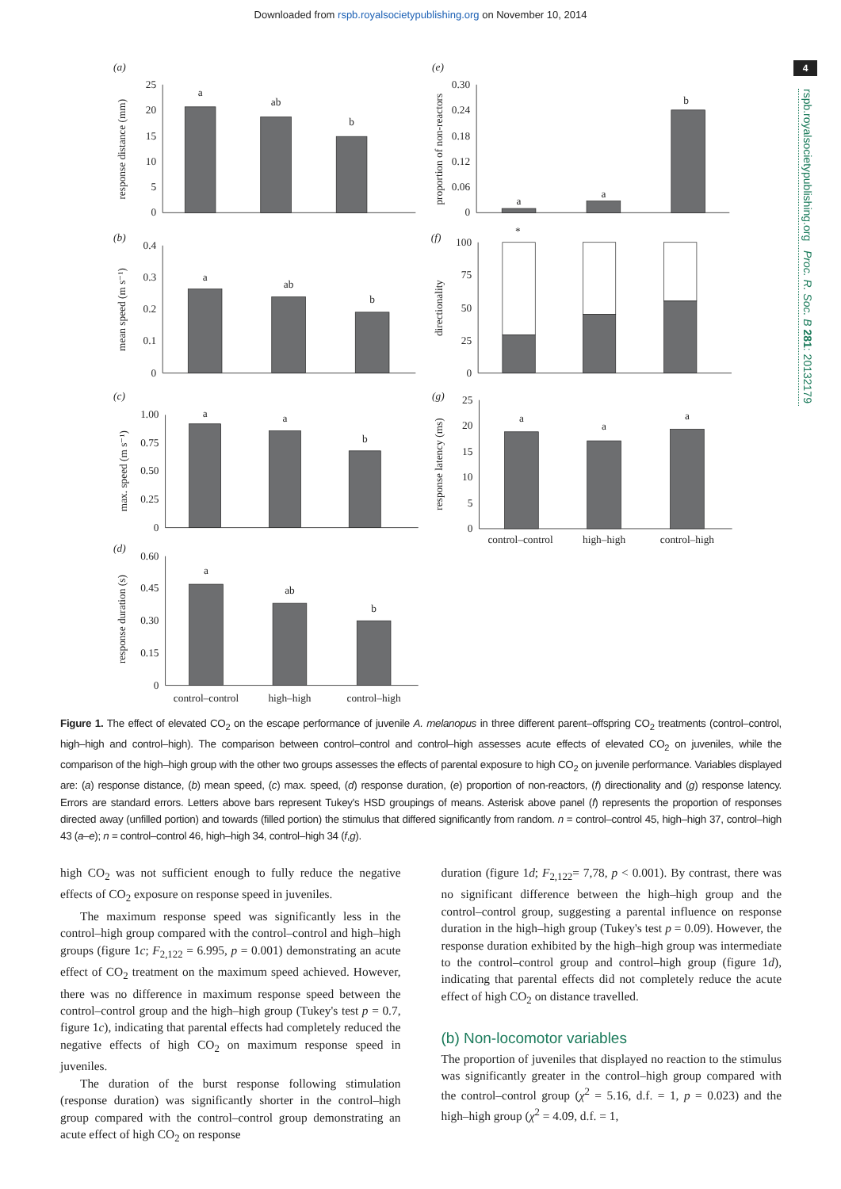Downloaded from rspb.royalsocietypublishing.org on November 10, 2014
4
rspb.royalsocietypublishing.org Proc. R. Soc. B 281: 20132179
a
ab
b
a
a
b
a
ab
b
*
a
a
b
a
a
a
a
ab
b
control–control
high–high
control–high
control–control
high–high
control–high
25
20
15
10
5
0
0.30
0.24
0.18
0.12
0.06
0
0.4
0.3
0.2
0.1
0
100
75
50
25
0
1.00
0.75
0.50
0.25
0
25
20
15
10
5
0
0.60
0.45
0.30
0.15
0
(a)
(e)
(b)
(f)
(c)
(g)
(d)
response distance (mm)
proportion of non-reactors
mean speed (m s⁻¹)
directionality
max. speed (m s⁻¹)
response latency (ms)
response duration (s)
Figure 1. The effect of elevated CO<sub>2</sub> on the escape performance of juvenile A. melanopus in three different parent–offspring CO<sub>2</sub> treatments (control–control, high–high and control–high). The comparison between control–control and control–high assesses acute effects of elevated CO<sub>2</sub> on juveniles, while the comparison of the high–high group with the other two groups assesses the effects of parental exposure to high CO<sub>2</sub> on juvenile performance. Variables displayed are: (a) response distance, (b) mean speed, (c) max. speed, (d) response duration, (e) proportion of non-reactors, (f) directionality and (g) response latency. Errors are standard errors. Letters above bars represent Tukey's HSD groupings of means. Asterisk above panel (f) represents the proportion of responses directed away (unfilled portion) and towards (filled portion) the stimulus that differed significantly from random. n = control–control 45, high–high 37, control–high 43 (a–e); n = control–control 46, high–high 34, control–high 34 (f,g).
high CO<sub>2</sub> was not sufficient enough to fully reduce the negative effects of CO<sub>2</sub> exposure on response speed in juveniles.
The maximum response speed was significantly less in the control–high group compared with the control–control and high–high groups (figure 1c; F<sub>2,122</sub> = 6.995, p = 0.001) demonstrating an acute effect of CO<sub>2</sub> treatment on the maximum speed achieved. However, there was no difference in maximum response speed between the control–control group and the high–high group (Tukey's test p = 0.7, figure 1c), indicating that parental effects had completely reduced the negative effects of high CO<sub>2</sub> on maximum response speed in juveniles.
The duration of the burst response following stimulation (response duration) was significantly shorter in the control–high group compared with the control–control group demonstrating an acute effect of high CO<sub>2</sub> on response
duration (figure 1d; F<sub>2,122</sub>= 7,78, p < 0.001). By contrast, there was no significant difference between the high–high group and the control–control group, suggesting a parental influence on response duration in the high–high group (Tukey's test p = 0.09). However, the response duration exhibited by the high–high group was intermediate to the control–control group and control–high group (figure 1d), indicating that parental effects did not completely reduce the acute effect of high CO<sub>2</sub> on distance travelled.
(b) Non-locomotor variables
The proportion of juveniles that displayed no reaction to the stimulus was significantly greater in the control–high group compared with the control–control group (χ<sup>2</sup> = 5.16, d.f. = 1, p = 0.023) and the high–high group (χ<sup>2</sup> = 4.09, d.f. = 1,